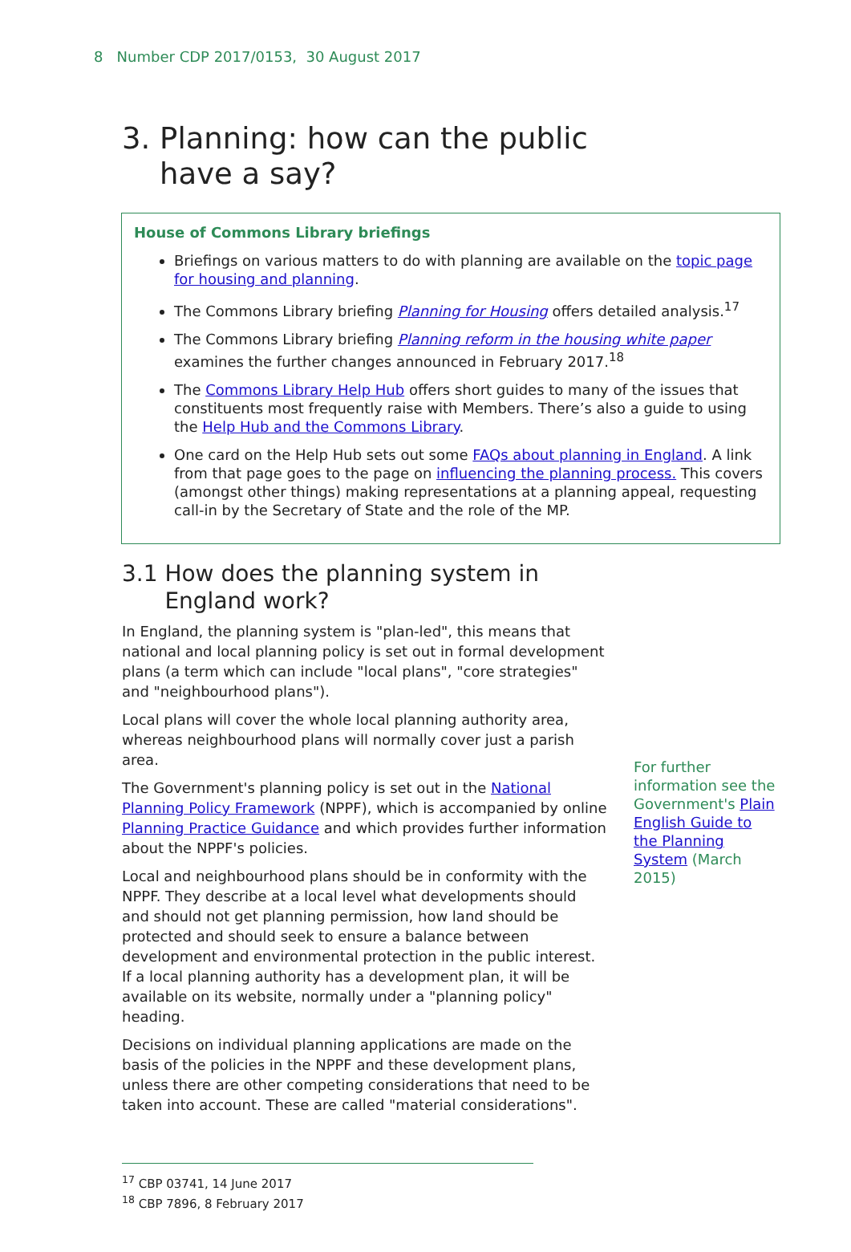8 Number CDP 2017/0153, 30 August 2017
3. Planning: how can the public
have a say?
House of Commons Library briefings
Briefings on various matters to do with planning are available on the topic page for housing and planning.
The Commons Library briefing Planning for Housing offers detailed analysis.<sup>17</sup>
The Commons Library briefing Planning reform in the housing white paper examines the further changes announced in February 2017.<sup>18</sup>
The Commons Library Help Hub offers short guides to many of the issues that constituents most frequently raise with Members. There’s also a guide to using the Help Hub and the Commons Library.
One card on the Help Hub sets out some FAQs about planning in England. A link from that page goes to the page on influencing the planning process. This covers (amongst other things) making representations at a planning appeal, requesting call-in by the Secretary of State and the role of the MP.
3.1 How does the planning system in
England work?
In England, the planning system is "plan-led", this means that national and local planning policy is set out in formal development plans (a term which can include "local plans", "core strategies" and "neighbourhood plans").
Local plans will cover the whole local planning authority area, whereas neighbourhood plans will normally cover just a parish area.
The Government's planning policy is set out in the National Planning Policy Framework (NPPF), which is accompanied by online Planning Practice Guidance and which provides further information about the NPPF's policies.
Local and neighbourhood plans should be in conformity with the NPPF. They describe at a local level what developments should and should not get planning permission, how land should be protected and should seek to ensure a balance between development and environmental protection in the public interest. If a local planning authority has a development plan, it will be available on its website, normally under a "planning policy" heading.
Decisions on individual planning applications are made on the basis of the policies in the NPPF and these development plans, unless there are other competing considerations that need to be taken into account. These are called "material considerations".
For further information see the Government's Plain English Guide to the Planning System (March 2015)
<sup>17</sup> CBP 03741, 14 June 2017
<sup>18</sup> CBP 7896, 8 February 2017